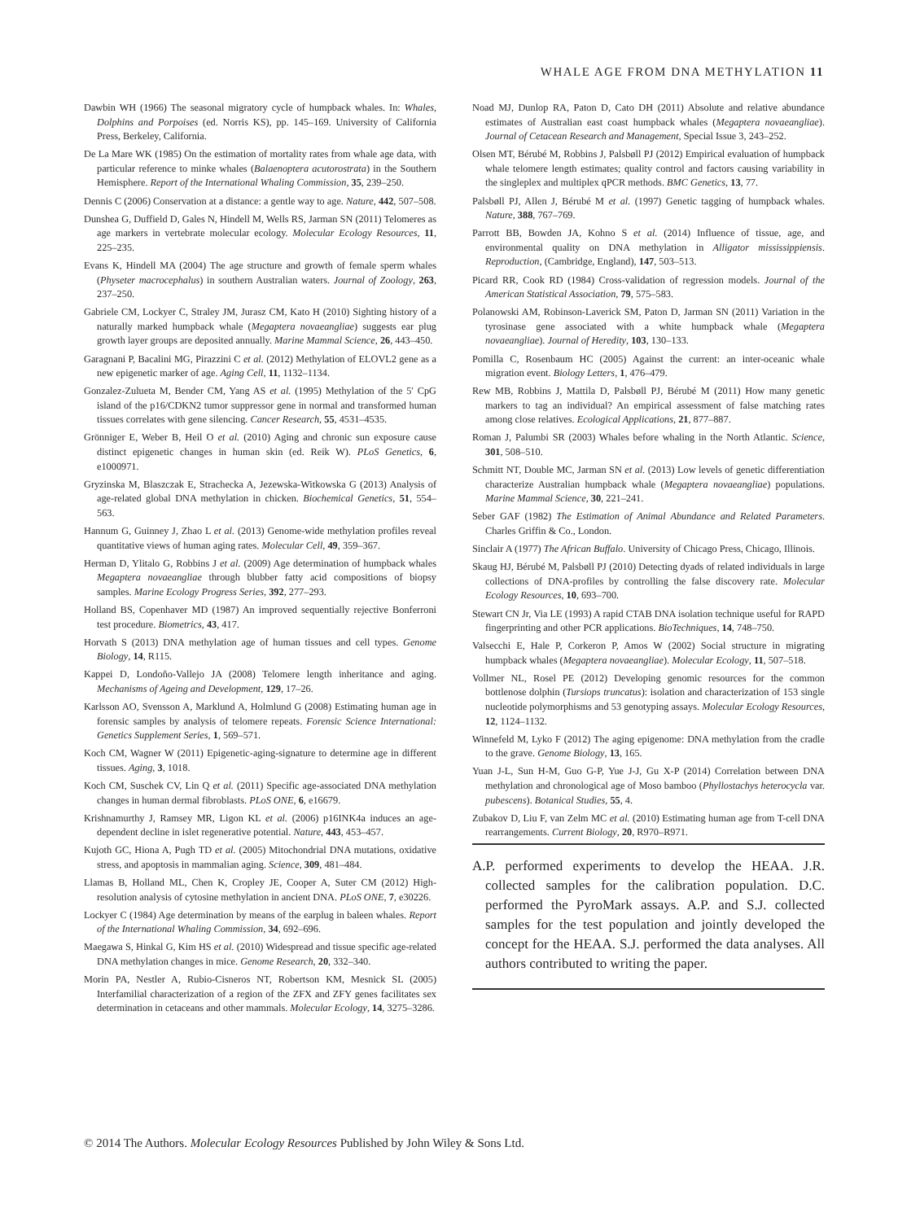WHALE AGE FROM DNA METHYLATION 11
Dawbin WH (1966) The seasonal migratory cycle of humpback whales. In: Whales, Dolphins and Porpoises (ed. Norris KS), pp. 145–169. University of California Press, Berkeley, California.
De La Mare WK (1985) On the estimation of mortality rates from whale age data, with particular reference to minke whales (Balaenoptera acutorostrata) in the Southern Hemisphere. Report of the International Whaling Commission, 35, 239–250.
Dennis C (2006) Conservation at a distance: a gentle way to age. Nature, 442, 507–508.
Dunshea G, Duffield D, Gales N, Hindell M, Wells RS, Jarman SN (2011) Telomeres as age markers in vertebrate molecular ecology. Molecular Ecology Resources, 11, 225–235.
Evans K, Hindell MA (2004) The age structure and growth of female sperm whales (Physeter macrocephalus) in southern Australian waters. Journal of Zoology, 263, 237–250.
Gabriele CM, Lockyer C, Straley JM, Jurasz CM, Kato H (2010) Sighting history of a naturally marked humpback whale (Megaptera novaeangliae) suggests ear plug growth layer groups are deposited annually. Marine Mammal Science, 26, 443–450.
Garagnani P, Bacalini MG, Pirazzini C et al. (2012) Methylation of ELOVL2 gene as a new epigenetic marker of age. Aging Cell, 11, 1132–1134.
Gonzalez-Zulueta M, Bender CM, Yang AS et al. (1995) Methylation of the 5′ CpG island of the p16/CDKN2 tumor suppressor gene in normal and transformed human tissues correlates with gene silencing. Cancer Research, 55, 4531–4535.
Grönniger E, Weber B, Heil O et al. (2010) Aging and chronic sun exposure cause distinct epigenetic changes in human skin (ed. Reik W). PLoS Genetics, 6, e1000971.
Gryzinska M, Blaszczak E, Strachecka A, Jezewska-Witkowska G (2013) Analysis of age-related global DNA methylation in chicken. Biochemical Genetics, 51, 554–563.
Hannum G, Guinney J, Zhao L et al. (2013) Genome-wide methylation profiles reveal quantitative views of human aging rates. Molecular Cell, 49, 359–367.
Herman D, Ylitalo G, Robbins J et al. (2009) Age determination of humpback whales Megaptera novaeangliae through blubber fatty acid compositions of biopsy samples. Marine Ecology Progress Series, 392, 277–293.
Holland BS, Copenhaver MD (1987) An improved sequentially rejective Bonferroni test procedure. Biometrics, 43, 417.
Horvath S (2013) DNA methylation age of human tissues and cell types. Genome Biology, 14, R115.
Kappei D, Londoño-Vallejo JA (2008) Telomere length inheritance and aging. Mechanisms of Ageing and Development, 129, 17–26.
Karlsson AO, Svensson A, Marklund A, Holmlund G (2008) Estimating human age in forensic samples by analysis of telomere repeats. Forensic Science International: Genetics Supplement Series, 1, 569–571.
Koch CM, Wagner W (2011) Epigenetic-aging-signature to determine age in different tissues. Aging, 3, 1018.
Koch CM, Suschek CV, Lin Q et al. (2011) Specific age-associated DNA methylation changes in human dermal fibroblasts. PLoS ONE, 6, e16679.
Krishnamurthy J, Ramsey MR, Ligon KL et al. (2006) p16INK4a induces an age-dependent decline in islet regenerative potential. Nature, 443, 453–457.
Kujoth GC, Hiona A, Pugh TD et al. (2005) Mitochondrial DNA mutations, oxidative stress, and apoptosis in mammalian aging. Science, 309, 481–484.
Llamas B, Holland ML, Chen K, Cropley JE, Cooper A, Suter CM (2012) High-resolution analysis of cytosine methylation in ancient DNA. PLoS ONE, 7, e30226.
Lockyer C (1984) Age determination by means of the earplug in baleen whales. Report of the International Whaling Commission, 34, 692–696.
Maegawa S, Hinkal G, Kim HS et al. (2010) Widespread and tissue specific age-related DNA methylation changes in mice. Genome Research, 20, 332–340.
Morin PA, Nestler A, Rubio-Cisneros NT, Robertson KM, Mesnick SL (2005) Interfamilial characterization of a region of the ZFX and ZFY genes facilitates sex determination in cetaceans and other mammals. Molecular Ecology, 14, 3275–3286.
Noad MJ, Dunlop RA, Paton D, Cato DH (2011) Absolute and relative abundance estimates of Australian east coast humpback whales (Megaptera novaeangliae). Journal of Cetacean Research and Management, Special Issue 3, 243–252.
Olsen MT, Bérubé M, Robbins J, Palsbøll PJ (2012) Empirical evaluation of humpback whale telomere length estimates; quality control and factors causing variability in the singleplex and multiplex qPCR methods. BMC Genetics, 13, 77.
Palsbøll PJ, Allen J, Bérubé M et al. (1997) Genetic tagging of humpback whales. Nature, 388, 767–769.
Parrott BB, Bowden JA, Kohno S et al. (2014) Influence of tissue, age, and environmental quality on DNA methylation in Alligator mississippiensis. Reproduction, (Cambridge, England), 147, 503–513.
Picard RR, Cook RD (1984) Cross-validation of regression models. Journal of the American Statistical Association, 79, 575–583.
Polanowski AM, Robinson-Laverick SM, Paton D, Jarman SN (2011) Variation in the tyrosinase gene associated with a white humpback whale (Megaptera novaeangliae). Journal of Heredity, 103, 130–133.
Pomilla C, Rosenbaum HC (2005) Against the current: an inter-oceanic whale migration event. Biology Letters, 1, 476–479.
Rew MB, Robbins J, Mattila D, Palsbøll PJ, Bérubé M (2011) How many genetic markers to tag an individual? An empirical assessment of false matching rates among close relatives. Ecological Applications, 21, 877–887.
Roman J, Palumbi SR (2003) Whales before whaling in the North Atlantic. Science, 301, 508–510.
Schmitt NT, Double MC, Jarman SN et al. (2013) Low levels of genetic differentiation characterize Australian humpback whale (Megaptera novaeangliae) populations. Marine Mammal Science, 30, 221–241.
Seber GAF (1982) The Estimation of Animal Abundance and Related Parameters. Charles Griffin & Co., London.
Sinclair A (1977) The African Buffalo. University of Chicago Press, Chicago, Illinois.
Skaug HJ, Bérubé M, Palsbøll PJ (2010) Detecting dyads of related individuals in large collections of DNA-profiles by controlling the false discovery rate. Molecular Ecology Resources, 10, 693–700.
Stewart CN Jr, Via LE (1993) A rapid CTAB DNA isolation technique useful for RAPD fingerprinting and other PCR applications. BioTechniques, 14, 748–750.
Valsecchi E, Hale P, Corkeron P, Amos W (2002) Social structure in migrating humpback whales (Megaptera novaeangliae). Molecular Ecology, 11, 507–518.
Vollmer NL, Rosel PE (2012) Developing genomic resources for the common bottlenose dolphin (Tursiops truncatus): isolation and characterization of 153 single nucleotide polymorphisms and 53 genotyping assays. Molecular Ecology Resources, 12, 1124–1132.
Winnefeld M, Lyko F (2012) The aging epigenome: DNA methylation from the cradle to the grave. Genome Biology, 13, 165.
Yuan J-L, Sun H-M, Guo G-P, Yue J-J, Gu X-P (2014) Correlation between DNA methylation and chronological age of Moso bamboo (Phyllostachys heterocycla var. pubescens). Botanical Studies, 55, 4.
Zubakov D, Liu F, van Zelm MC et al. (2010) Estimating human age from T-cell DNA rearrangements. Current Biology, 20, R970–R971.
A.P. performed experiments to develop the HEAA. J.R. collected samples for the calibration population. D.C. performed the PyroMark assays. A.P. and S.J. collected samples for the test population and jointly developed the concept for the HEAA. S.J. performed the data analyses. All authors contributed to writing the paper.
© 2014 The Authors. Molecular Ecology Resources Published by John Wiley & Sons Ltd.